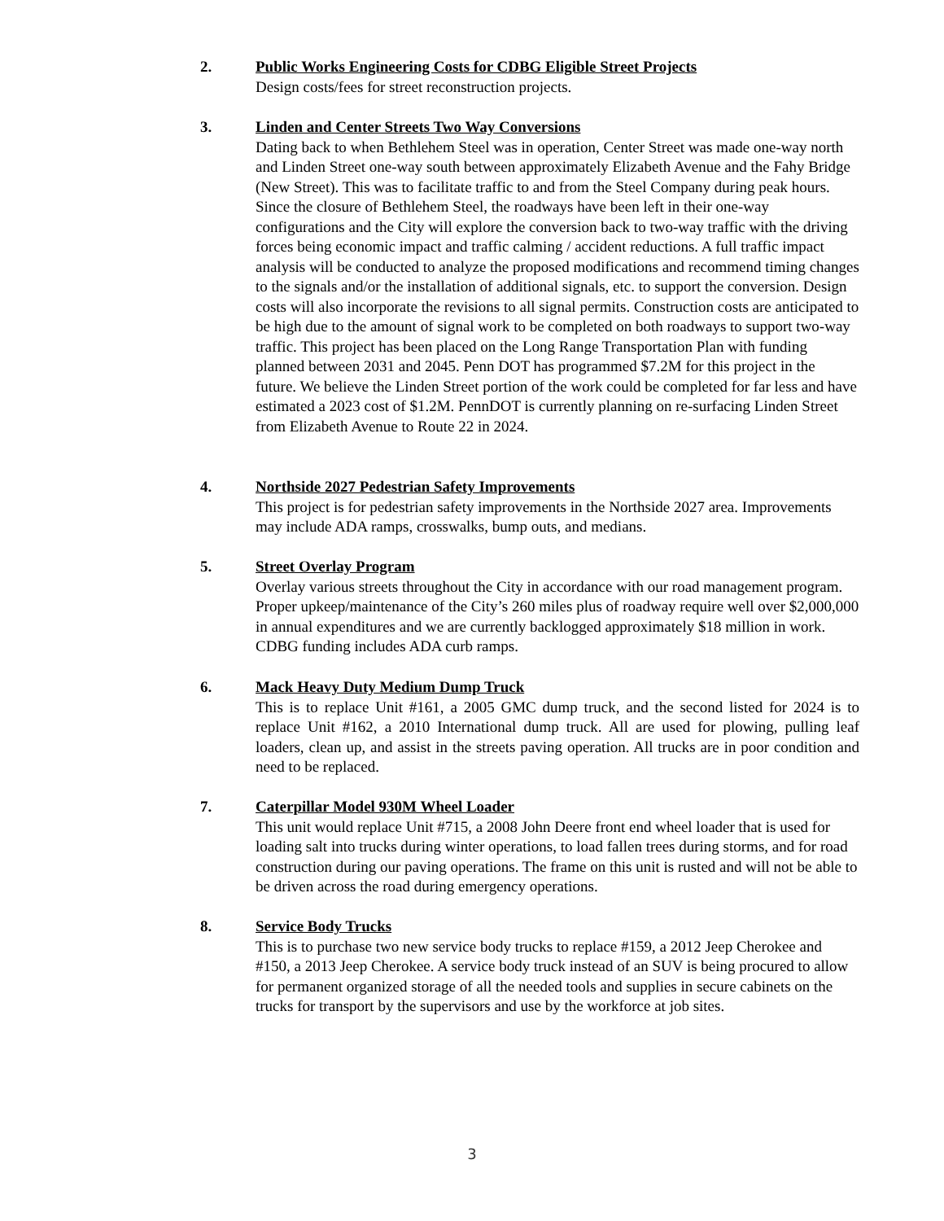2. Public Works Engineering Costs for CDBG Eligible Street Projects
Design costs/fees for street reconstruction projects.
3. Linden and Center Streets Two Way Conversions
Dating back to when Bethlehem Steel was in operation, Center Street was made one-way north and Linden Street one-way south between approximately Elizabeth Avenue and the Fahy Bridge (New Street). This was to facilitate traffic to and from the Steel Company during peak hours. Since the closure of Bethlehem Steel, the roadways have been left in their one-way configurations and the City will explore the conversion back to two-way traffic with the driving forces being economic impact and traffic calming / accident reductions. A full traffic impact analysis will be conducted to analyze the proposed modifications and recommend timing changes to the signals and/or the installation of additional signals, etc. to support the conversion. Design costs will also incorporate the revisions to all signal permits. Construction costs are anticipated to be high due to the amount of signal work to be completed on both roadways to support two-way traffic. This project has been placed on the Long Range Transportation Plan with funding planned between 2031 and 2045. Penn DOT has programmed $7.2M for this project in the future. We believe the Linden Street portion of the work could be completed for far less and have estimated a 2023 cost of $1.2M. PennDOT is currently planning on re-surfacing Linden Street from Elizabeth Avenue to Route 22 in 2024.
4. Northside 2027 Pedestrian Safety Improvements
This project is for pedestrian safety improvements in the Northside 2027 area. Improvements may include ADA ramps, crosswalks, bump outs, and medians.
5. Street Overlay Program
Overlay various streets throughout the City in accordance with our road management program. Proper upkeep/maintenance of the City’s 260 miles plus of roadway require well over $2,000,000 in annual expenditures and we are currently backlogged approximately $18 million in work. CDBG funding includes ADA curb ramps.
6. Mack Heavy Duty Medium Dump Truck
This is to replace Unit #161, a 2005 GMC dump truck, and the second listed for 2024 is to replace Unit #162, a 2010 International dump truck. All are used for plowing, pulling leaf loaders, clean up, and assist in the streets paving operation. All trucks are in poor condition and need to be replaced.
7. Caterpillar Model 930M Wheel Loader
This unit would replace Unit #715, a 2008 John Deere front end wheel loader that is used for loading salt into trucks during winter operations, to load fallen trees during storms, and for road construction during our paving operations. The frame on this unit is rusted and will not be able to be driven across the road during emergency operations.
8. Service Body Trucks
This is to purchase two new service body trucks to replace #159, a 2012 Jeep Cherokee and #150, a 2013 Jeep Cherokee. A service body truck instead of an SUV is being procured to allow for permanent organized storage of all the needed tools and supplies in secure cabinets on the trucks for transport by the supervisors and use by the workforce at job sites.
3